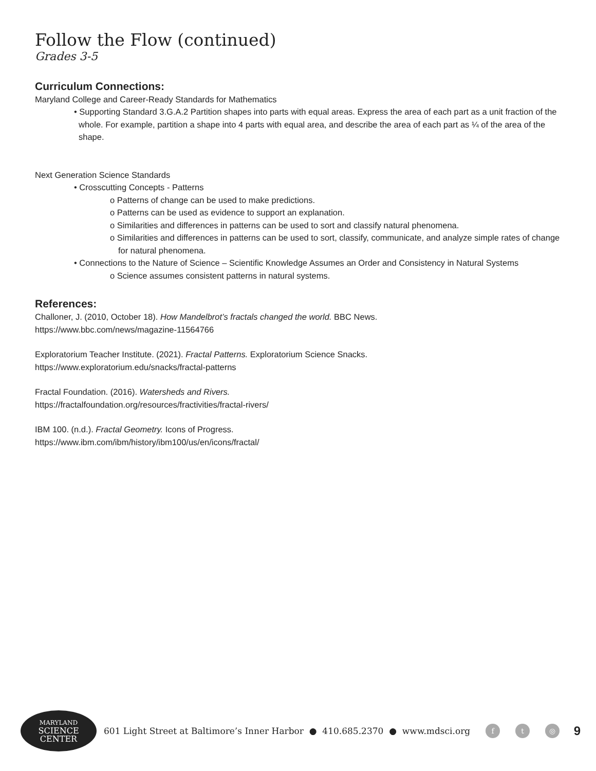Follow the Flow (continued)
Grades 3-5
Curriculum Connections:
Maryland College and Career-Ready Standards for Mathematics
• Supporting Standard 3.G.A.2 Partition shapes into parts with equal areas. Express the area of each part as a unit fraction of the whole. For example, partition a shape into 4 parts with equal area, and describe the area of each part as ¼ of the area of the shape.
Next Generation Science Standards
• Crosscutting Concepts - Patterns
o Patterns of change can be used to make predictions.
o Patterns can be used as evidence to support an explanation.
o Similarities and differences in patterns can be used to sort and classify natural phenomena.
o Similarities and differences in patterns can be used to sort, classify, communicate, and analyze simple rates of change for natural phenomena.
• Connections to the Nature of Science – Scientific Knowledge Assumes an Order and Consistency in Natural Systems
o Science assumes consistent patterns in natural systems.
References:
Challoner, J. (2010, October 18). How Mandelbrot’s fractals changed the world. BBC News.
https://www.bbc.com/news/magazine-11564766
Exploratorium Teacher Institute. (2021). Fractal Patterns. Exploratorium Science Snacks.
https://www.exploratorium.edu/snacks/fractal-patterns
Fractal Foundation. (2016). Watersheds and Rivers.
https://fractalfoundation.org/resources/fractivities/fractal-rivers/
IBM 100. (n.d.). Fractal Geometry. Icons of Progress.
https://www.ibm.com/ibm/history/ibm100/us/en/icons/fractal/
MARYLAND
SCIENCE CENTER
601 Light Street at Baltimore’s Inner Harbor ● 410.685.2370 ● www.mdsci.org f t ◎ 9